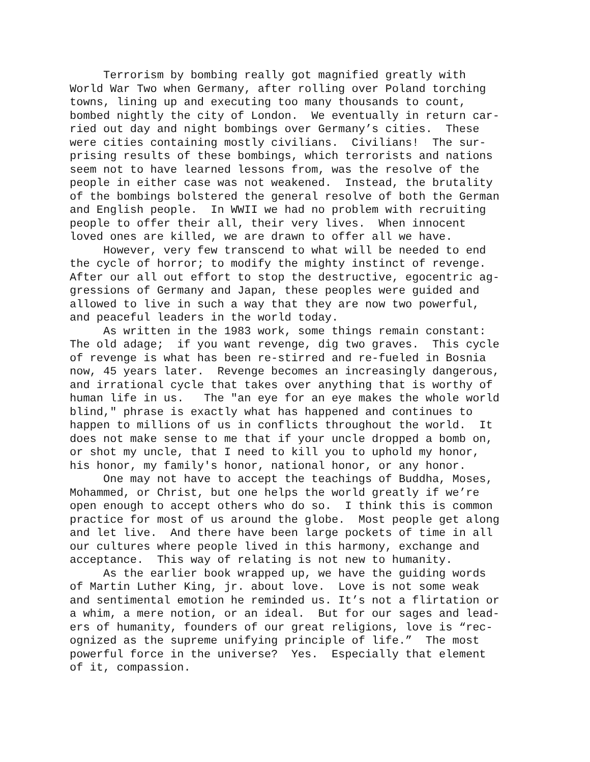Terrorism by bombing really got magnified greatly with
World War Two when Germany, after rolling over Poland torching
towns, lining up and executing too many thousands to count,
bombed nightly the city of London. We eventually in return car-
ried out day and night bombings over Germany’s cities. These
were cities containing mostly civilians. Civilians! The sur-
prising results of these bombings, which terrorists and nations
seem not to have learned lessons from, was the resolve of the
people in either case was not weakened. Instead, the brutality
of the bombings bolstered the general resolve of both the German
and English people. In WWII we had no problem with recruiting
people to offer their all, their very lives. When innocent
loved ones are killed, we are drawn to offer all we have.
However, very few transcend to what will be needed to end
the cycle of horror; to modify the mighty instinct of revenge.
After our all out effort to stop the destructive, egocentric ag-
gressions of Germany and Japan, these peoples were guided and
allowed to live in such a way that they are now two powerful,
and peaceful leaders in the world today.
As written in the 1983 work, some things remain constant:
The old adage; if you want revenge, dig two graves. This cycle
of revenge is what has been re-stirred and re-fueled in Bosnia
now, 45 years later. Revenge becomes an increasingly dangerous,
and irrational cycle that takes over anything that is worthy of
human life in us. The "an eye for an eye makes the whole world
blind," phrase is exactly what has happened and continues to
happen to millions of us in conflicts throughout the world. It
does not make sense to me that if your uncle dropped a bomb on,
or shot my uncle, that I need to kill you to uphold my honor,
his honor, my family's honor, national honor, or any honor.
One may not have to accept the teachings of Buddha, Moses,
Mohammed, or Christ, but one helps the world greatly if we’re
open enough to accept others who do so. I think this is common
practice for most of us around the globe. Most people get along
and let live. And there have been large pockets of time in all
our cultures where people lived in this harmony, exchange and
acceptance. This way of relating is not new to humanity.
As the earlier book wrapped up, we have the guiding words
of Martin Luther King, jr. about love. Love is not some weak
and sentimental emotion he reminded us. It’s not a flirtation or
a whim, a mere notion, or an ideal. But for our sages and lead-
ers of humanity, founders of our great religions, love is “rec-
ognized as the supreme unifying principle of life.” The most
powerful force in the universe? Yes. Especially that element
of it, compassion.